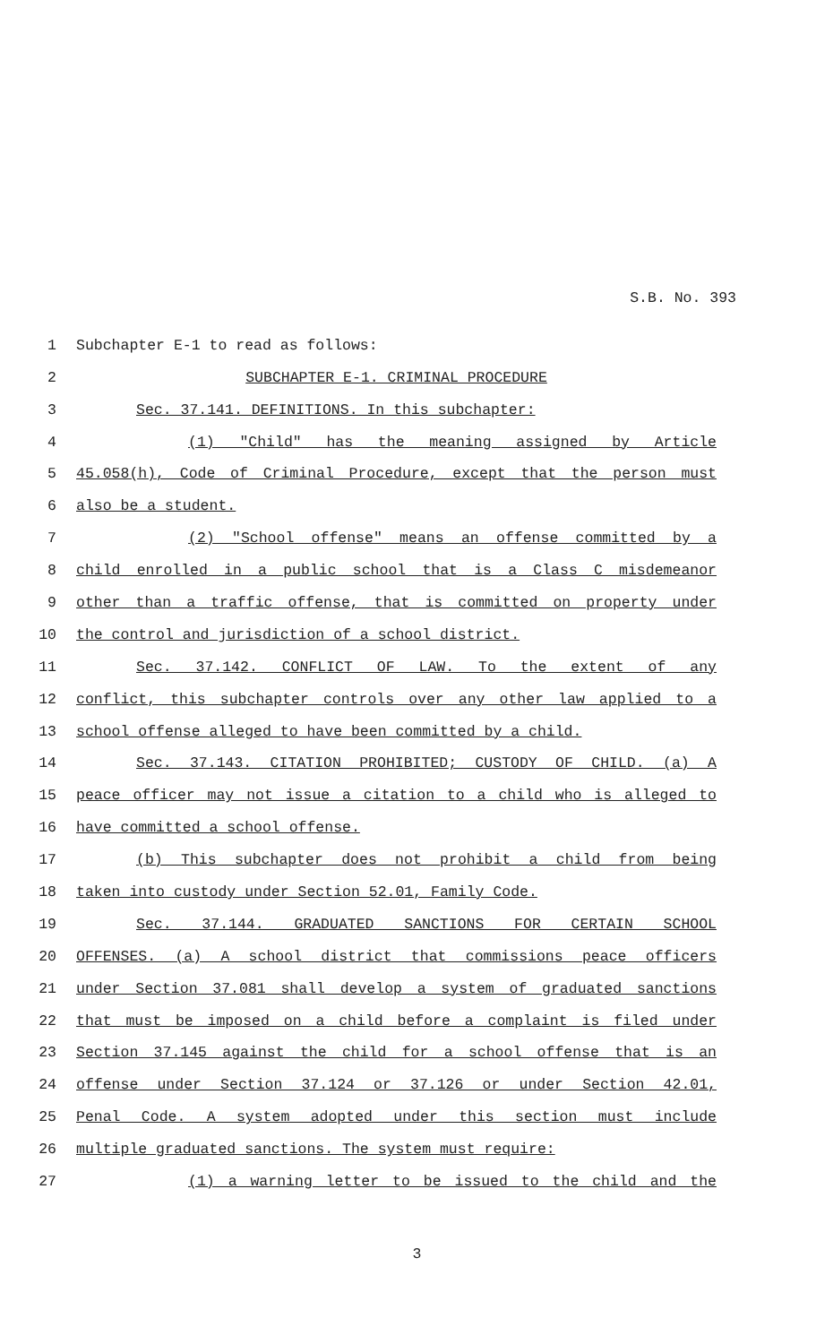S.B. No. 393
1
Subchapter E-1 to read as follows:
2
SUBCHAPTER E-1. CRIMINAL PROCEDURE
3
Sec. 37.141. DEFINITIONS. In this subchapter:
4
(1) "Child" has the meaning assigned by Article
5
45.058(h), Code of Criminal Procedure, except that the person must
6
also be a student.
7
(2) "School offense" means an offense committed by a
8
child enrolled in a public school that is a Class C misdemeanor
9
other than a traffic offense, that is committed on property under
10
the control and jurisdiction of a school district.
11
Sec. 37.142. CONFLICT OF LAW. To the extent of any
12
conflict, this subchapter controls over any other law applied to a
13
school offense alleged to have been committed by a child.
14
Sec. 37.143. CITATION PROHIBITED; CUSTODY OF CHILD. (a) A
15
peace officer may not issue a citation to a child who is alleged to
16
have committed a school offense.
17
(b) This subchapter does not prohibit a child from being
18
taken into custody under Section 52.01, Family Code.
19
Sec. 37.144. GRADUATED SANCTIONS FOR CERTAIN SCHOOL
20
OFFENSES. (a) A school district that commissions peace officers
21
under Section 37.081 shall develop a system of graduated sanctions
22
that must be imposed on a child before a complaint is filed under
23
Section 37.145 against the child for a school offense that is an
24
offense under Section 37.124 or 37.126 or under Section 42.01,
25
Penal Code. A system adopted under this section must include
26
multiple graduated sanctions. The system must require:
27
(1) a warning letter to be issued to the child and the
3